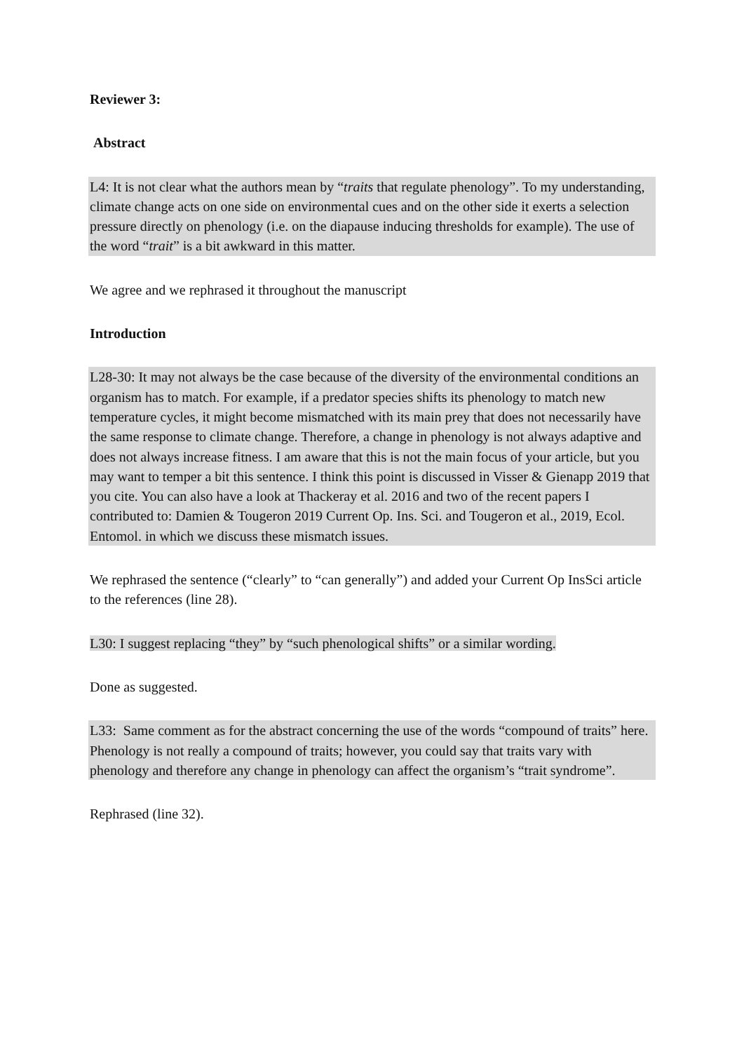Reviewer 3:
Abstract
L4: It is not clear what the authors mean by “traits that regulate phenology”. To my understanding, climate change acts on one side on environmental cues and on the other side it exerts a selection pressure directly on phenology (i.e. on the diapause inducing thresholds for example). The use of the word “trait” is a bit awkward in this matter.
We agree and we rephrased it throughout the manuscript
Introduction
L28-30: It may not always be the case because of the diversity of the environmental conditions an organism has to match. For example, if a predator species shifts its phenology to match new temperature cycles, it might become mismatched with its main prey that does not necessarily have the same response to climate change. Therefore, a change in phenology is not always adaptive and does not always increase fitness. I am aware that this is not the main focus of your article, but you may want to temper a bit this sentence. I think this point is discussed in Visser & Gienapp 2019 that you cite. You can also have a look at Thackeray et al. 2016 and two of the recent papers I contributed to: Damien & Tougeron 2019 Current Op. Ins. Sci. and Tougeron et al., 2019, Ecol. Entomol. in which we discuss these mismatch issues.
We rephrased the sentence (“clearly” to “can generally”) and added your Current Op InsSci article to the references (line 28).
L30: I suggest replacing “they” by “such phenological shifts” or a similar wording.
Done as suggested.
L33: Same comment as for the abstract concerning the use of the words “compound of traits” here. Phenology is not really a compound of traits; however, you could say that traits vary with phenology and therefore any change in phenology can affect the organism’s “trait syndrome”.
Rephrased (line 32).